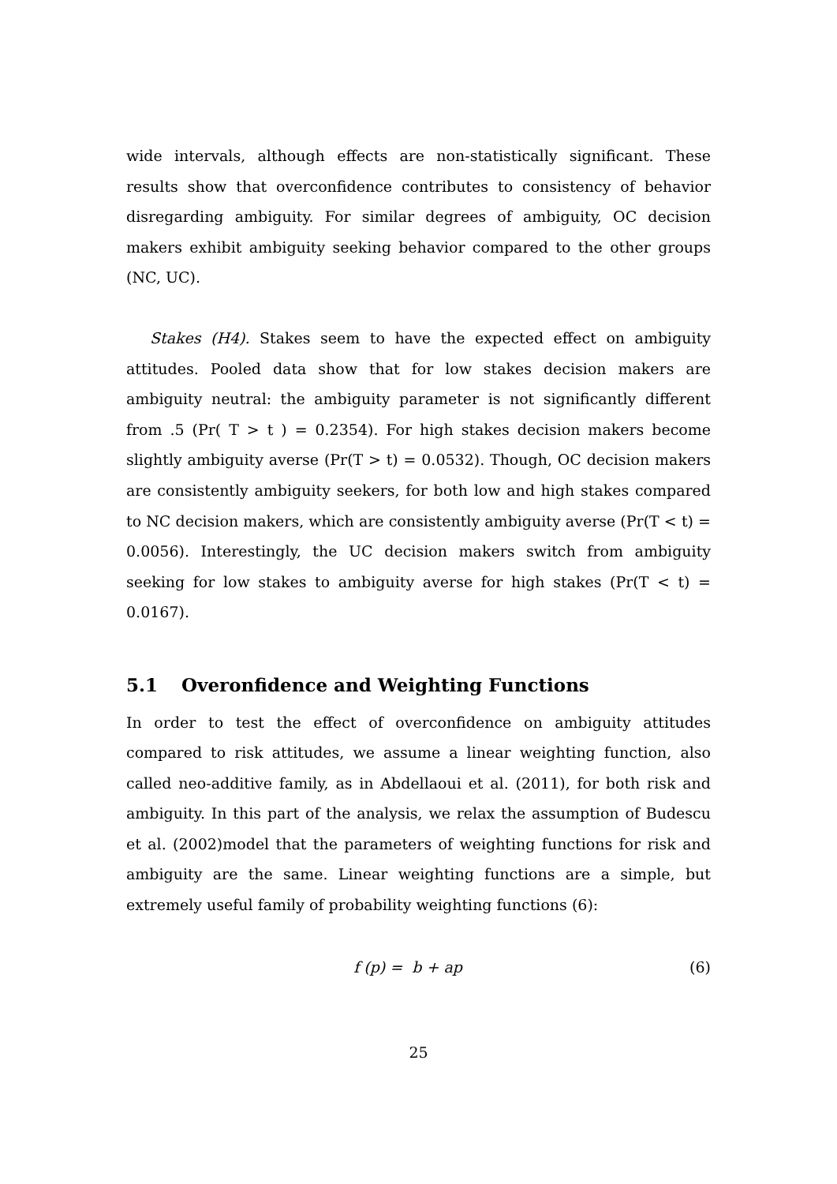wide intervals, although effects are non-statistically significant. These results show that overconfidence contributes to consistency of behavior disregarding ambiguity. For similar degrees of ambiguity, OC decision makers exhibit ambiguity seeking behavior compared to the other groups (NC, UC).
Stakes (H4). Stakes seem to have the expected effect on ambiguity attitudes. Pooled data show that for low stakes decision makers are ambiguity neutral: the ambiguity parameter is not significantly different from .5 (Pr( T > t ) = 0.2354). For high stakes decision makers become slightly ambiguity averse (Pr(T > t) = 0.0532). Though, OC decision makers are consistently ambiguity seekers, for both low and high stakes compared to NC decision makers, which are consistently ambiguity averse (Pr(T < t) = 0.0056). Interestingly, the UC decision makers switch from ambiguity seeking for low stakes to ambiguity averse for high stakes (Pr(T < t) = 0.0167).
5.1 Overonfidence and Weighting Functions
In order to test the effect of overconfidence on ambiguity attitudes compared to risk attitudes, we assume a linear weighting function, also called neo-additive family, as in Abdellaoui et al. (2011), for both risk and ambiguity. In this part of the analysis, we relax the assumption of Budescu et al. (2002)model that the parameters of weighting functions for risk and ambiguity are the same. Linear weighting functions are a simple, but extremely useful family of probability weighting functions (6):
f (p) = b + ap (6)
25